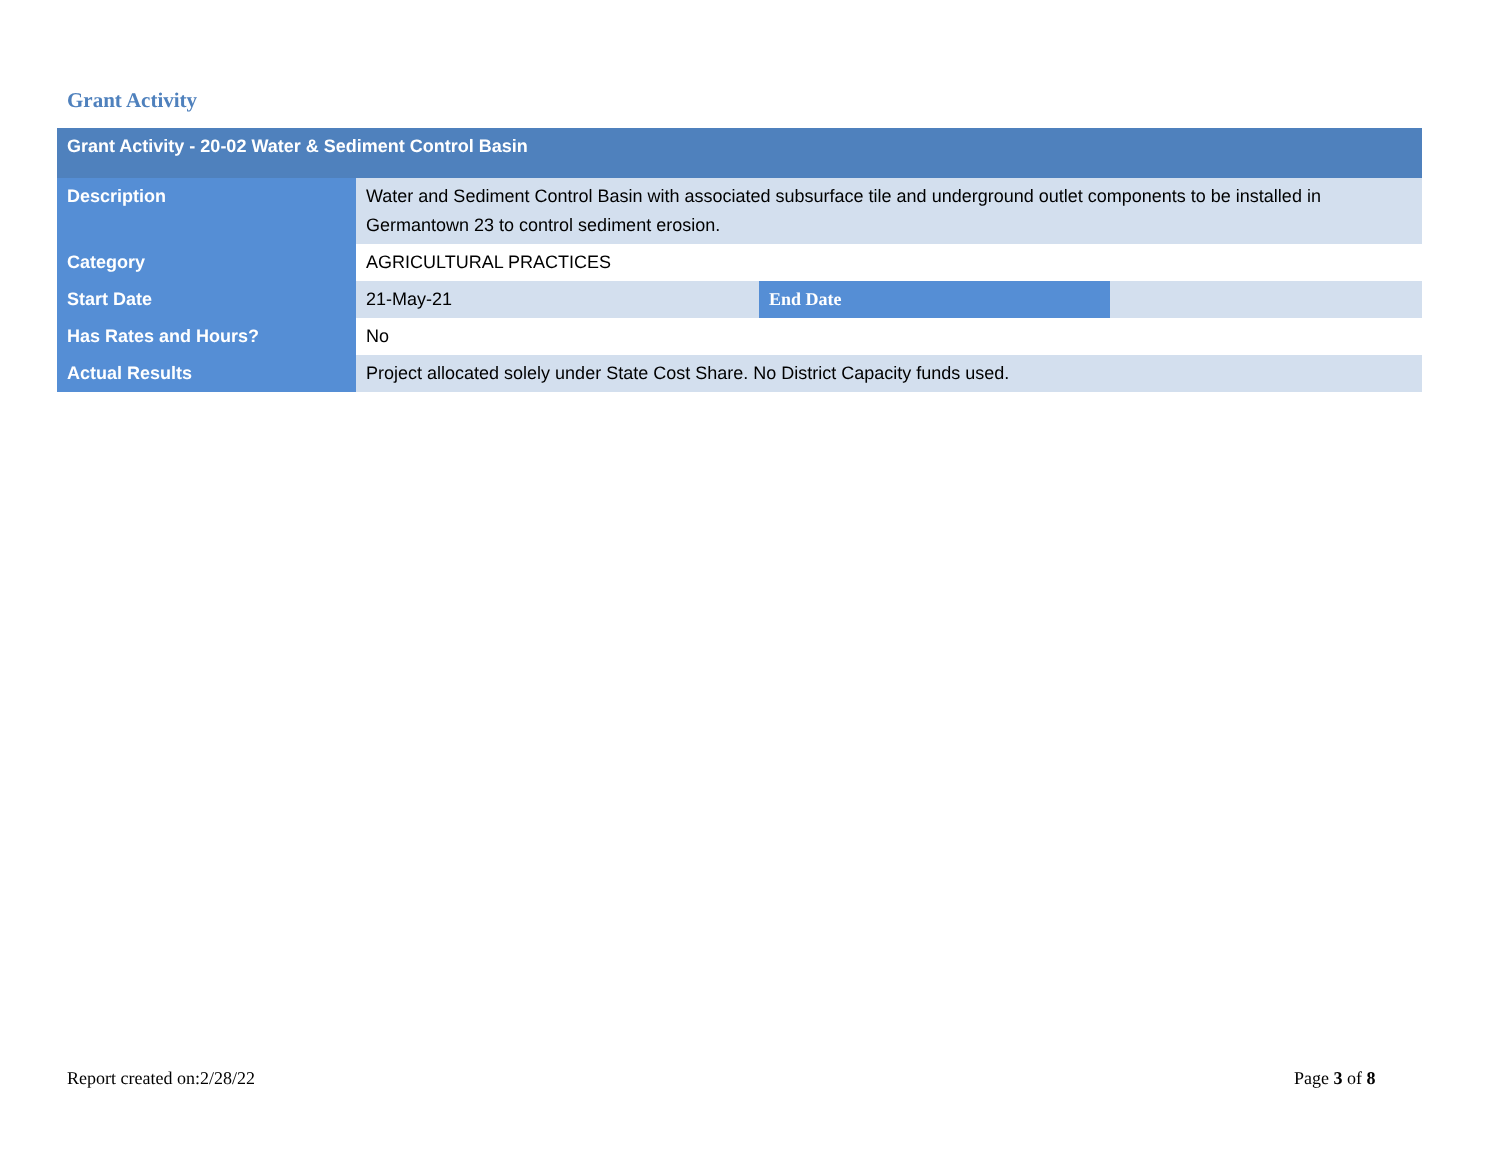Grant Activity
| Grant Activity - 20-02 Water & Sediment Control Basin | | | |
| --- | --- | --- | --- |
| Description | Water and Sediment Control Basin with associated subsurface tile and underground outlet components to be installed in Germantown 23 to control sediment erosion. | | |
| Category | AGRICULTURAL PRACTICES | | |
| Start Date | 21-May-21 | End Date | |
| Has Rates and Hours? | No | | |
| Actual Results | Project allocated solely under State Cost Share. No District Capacity funds used. | | |
Report created on:2/28/22 Page 3 of 8